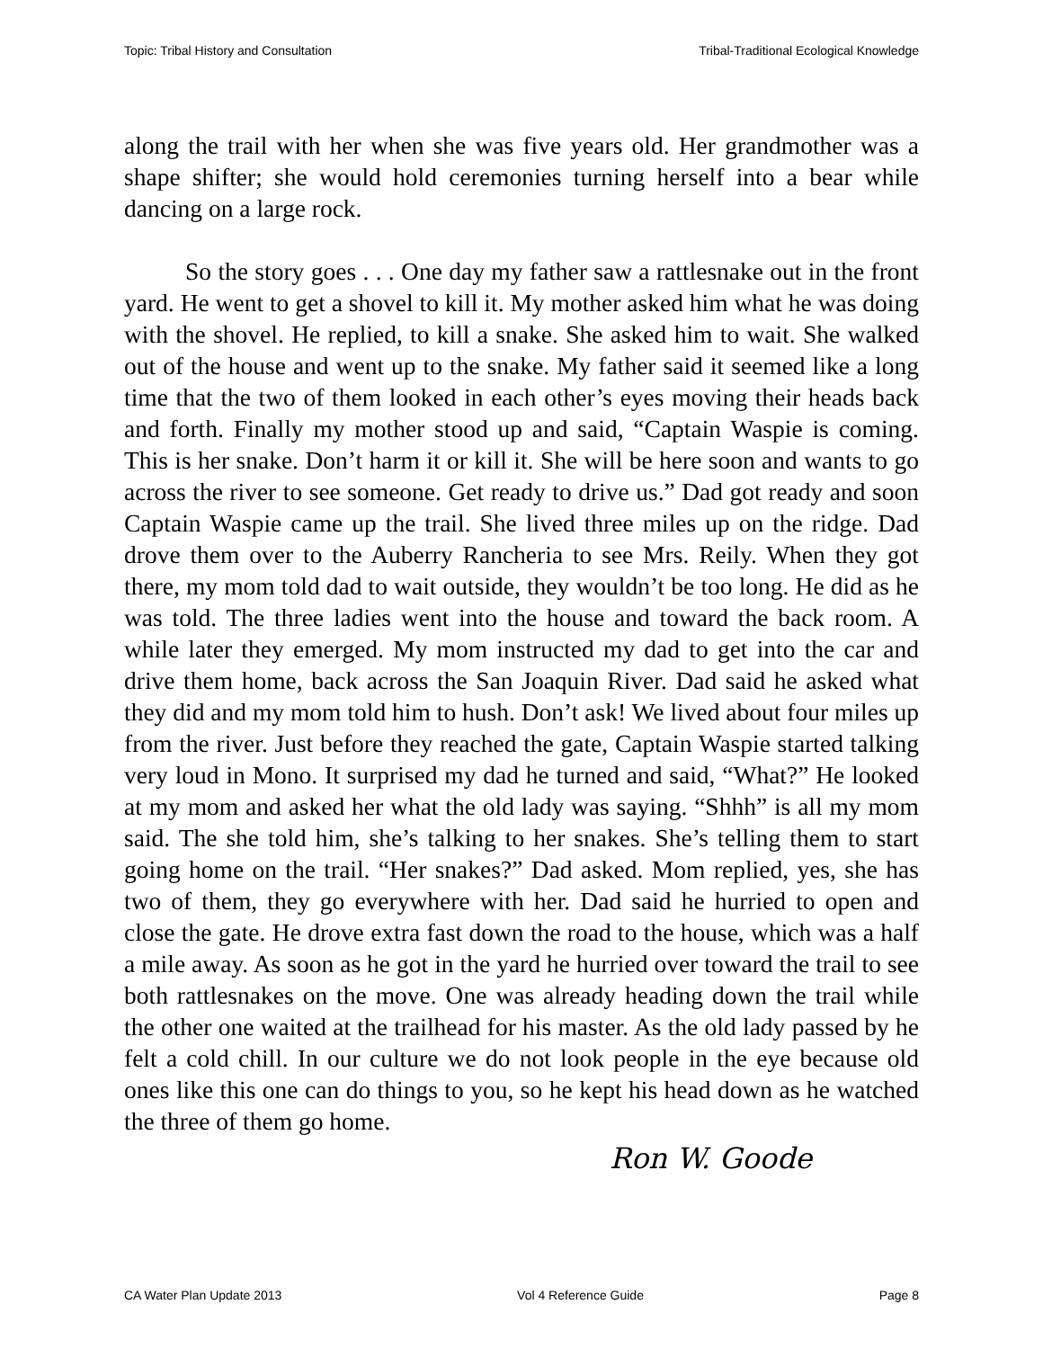Topic: Tribal History and Consultation Tribal-Traditional Ecological Knowledge
along the trail with her when she was five years old. Her grandmother was a shape shifter; she would hold ceremonies turning herself into a bear while dancing on a large rock.
So the story goes . . . One day my father saw a rattlesnake out in the front yard. He went to get a shovel to kill it. My mother asked him what he was doing with the shovel. He replied, to kill a snake. She asked him to wait. She walked out of the house and went up to the snake. My father said it seemed like a long time that the two of them looked in each other’s eyes moving their heads back and forth. Finally my mother stood up and said, “Captain Waspie is coming. This is her snake. Don’t harm it or kill it. She will be here soon and wants to go across the river to see someone. Get ready to drive us.” Dad got ready and soon Captain Waspie came up the trail. She lived three miles up on the ridge. Dad drove them over to the Auberry Rancheria to see Mrs. Reily. When they got there, my mom told dad to wait outside, they wouldn’t be too long. He did as he was told. The three ladies went into the house and toward the back room. A while later they emerged. My mom instructed my dad to get into the car and drive them home, back across the San Joaquin River. Dad said he asked what they did and my mom told him to hush. Don’t ask! We lived about four miles up from the river. Just before they reached the gate, Captain Waspie started talking very loud in Mono. It surprised my dad he turned and said, “What?” He looked at my mom and asked her what the old lady was saying. “Shhh” is all my mom said. The she told him, she’s talking to her snakes. She’s telling them to start going home on the trail. “Her snakes?” Dad asked. Mom replied, yes, she has two of them, they go everywhere with her. Dad said he hurried to open and close the gate. He drove extra fast down the road to the house, which was a half a mile away. As soon as he got in the yard he hurried over toward the trail to see both rattlesnakes on the move. One was already heading down the trail while the other one waited at the trailhead for his master. As the old lady passed by he felt a cold chill. In our culture we do not look people in the eye because old ones like this one can do things to you, so he kept his head down as he watched the three of them go home.
Ron W. Goode
CA Water Plan Update 2013 Vol 4 Reference Guide Page 8